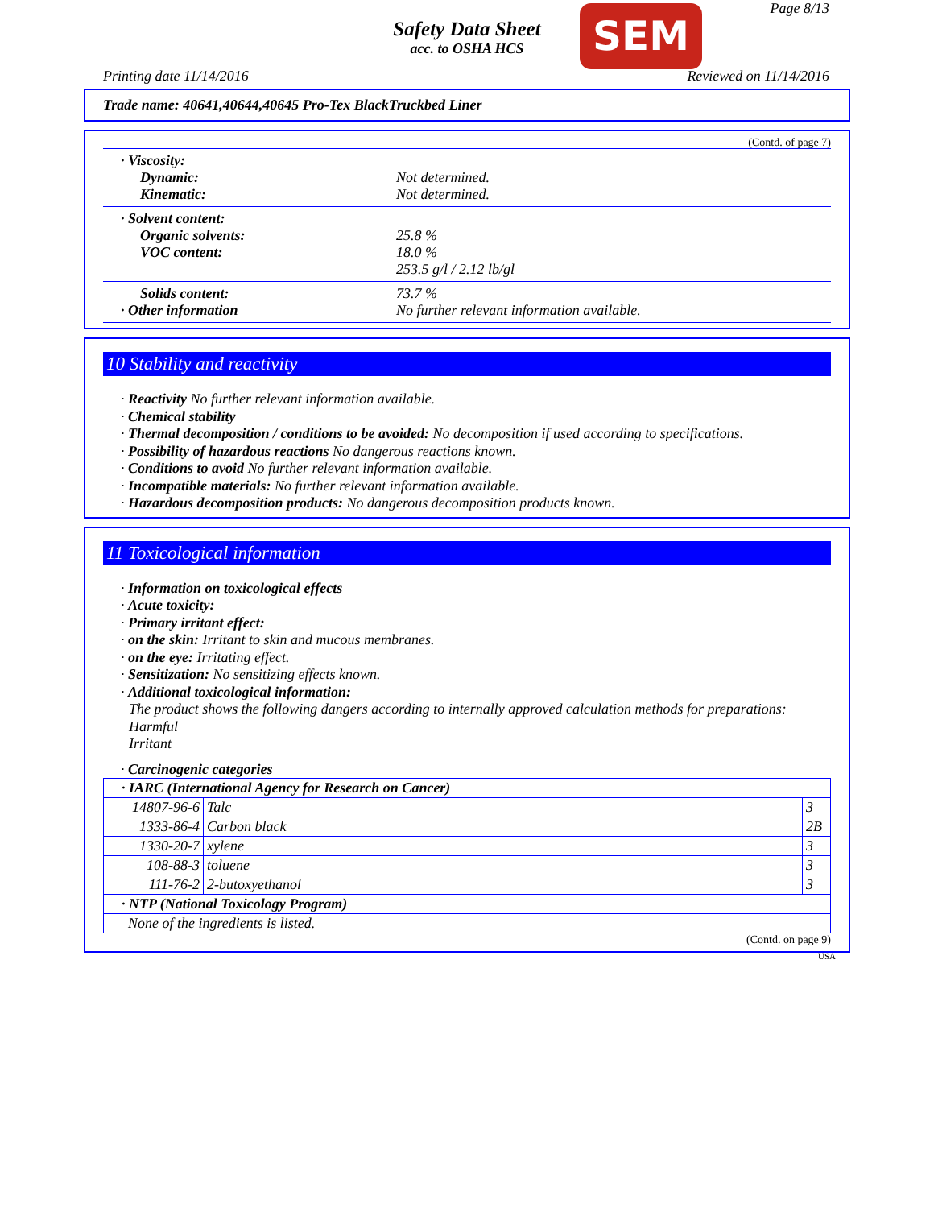Page 8/13
Safety Data Sheet
acc. to OSHA HCS
SEM
Printing date 11/14/2016 Reviewed on 11/14/2016
Trade name: 40641,40644,40645 Pro-Tex BlackTruckbed Liner
(Contd. of page 7)
· Viscosity:
Dynamic:
Kinematic:
Not determined.
Not determined.
· Solvent content:
Organic solvents:
VOC content:
25.8 %
18.0 %
253.5 g/l / 2.12 lb/gl
Solids content: 73.7 %
· Other information No further relevant information available.
10 Stability and reactivity
· Reactivity No further relevant information available.
· Chemical stability
· Thermal decomposition / conditions to be avoided: No decomposition if used according to specifications.
· Possibility of hazardous reactions No dangerous reactions known.
· Conditions to avoid No further relevant information available.
· Incompatible materials: No further relevant information available.
· Hazardous decomposition products: No dangerous decomposition products known.
11 Toxicological information
· Information on toxicological effects
· Acute toxicity:
· Primary irritant effect:
· on the skin: Irritant to skin and mucous membranes.
· on the eye: Irritating effect.
· Sensitization: No sensitizing effects known.
· Additional toxicological information:
The product shows the following dangers according to internally approved calculation methods for preparations:
Harmful
Irritant
· Carcinogenic categories
| · IARC (International Agency for Research on Cancer) | | |
| 14807-96-6 | Talc | 3 |
| 1333-86-4 | Carbon black | 2B |
| 1330-20-7 | xylene | 3 |
| 108-88-3 | toluene | 3 |
| 111-76-2 | 2-butoxyethanol | 3 |
| · NTP (National Toxicology Program) | | |
| None of the ingredients is listed. | | |
(Contd. on page 9)
USA